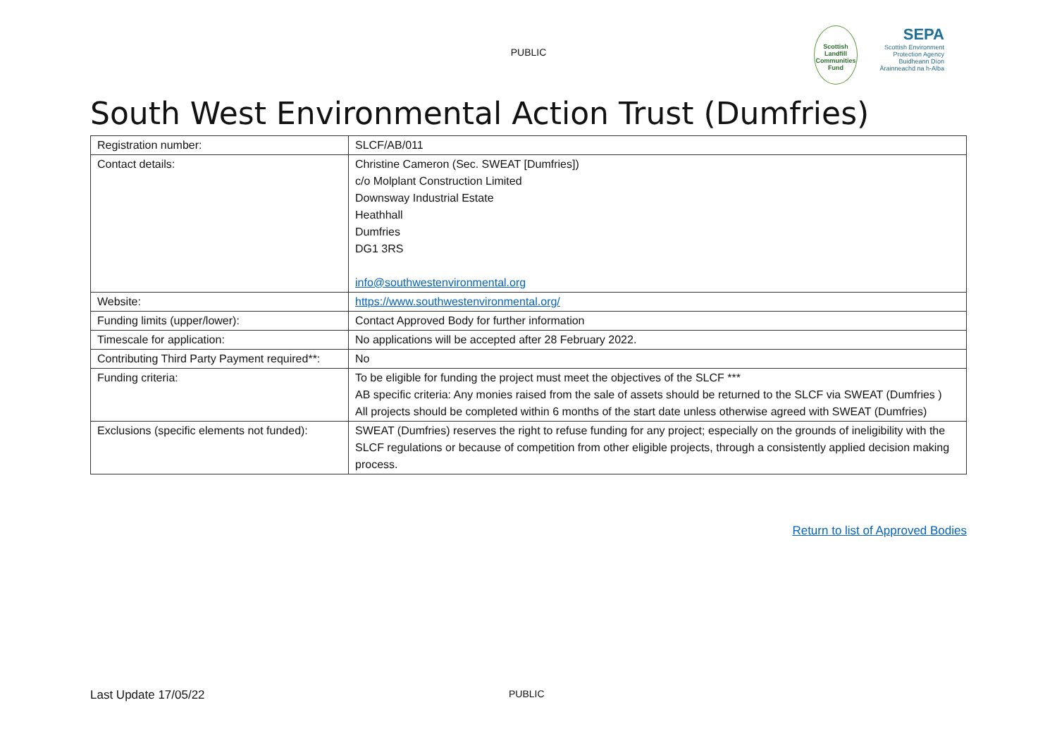PUBLIC
Scottish Landfill Communities Fund
SEPA
Scottish Environment Protection Agency
Buidheann Dìon Àrainneachd na h-Alba
South West Environmental Action Trust (Dumfries)
| Registration number: | SLCF/AB/011 |
| Contact details: | Christine Cameron (Sec. SWEAT [Dumfries]) c/o Molplant Construction Limited Downsway Industrial Estate Heathhall Dumfries DG1 3RS info@southwestenvironmental.org |
| Website: | https://www.southwestenvironmental.org/ |
| Funding limits (upper/lower): | Contact Approved Body for further information |
| Timescale for application: | No applications will be accepted after 28 February 2022. |
| Contributing Third Party Payment required**: | No |
| Funding criteria: | To be eligible for funding the project must meet the objectives of the SLCF *** AB specific criteria: Any monies raised from the sale of assets should be returned to the SLCF via SWEAT (Dumfries ) All projects should be completed within 6 months of the start date unless otherwise agreed with SWEAT (Dumfries) |
| Exclusions (specific elements not funded): | SWEAT (Dumfries) reserves the right to refuse funding for any project; especially on the grounds of ineligibility with the SLCF regulations or because of competition from other eligible projects, through a consistently applied decision making process. |
Return to list of Approved Bodies
Last Update 17/05/22 PUBLIC